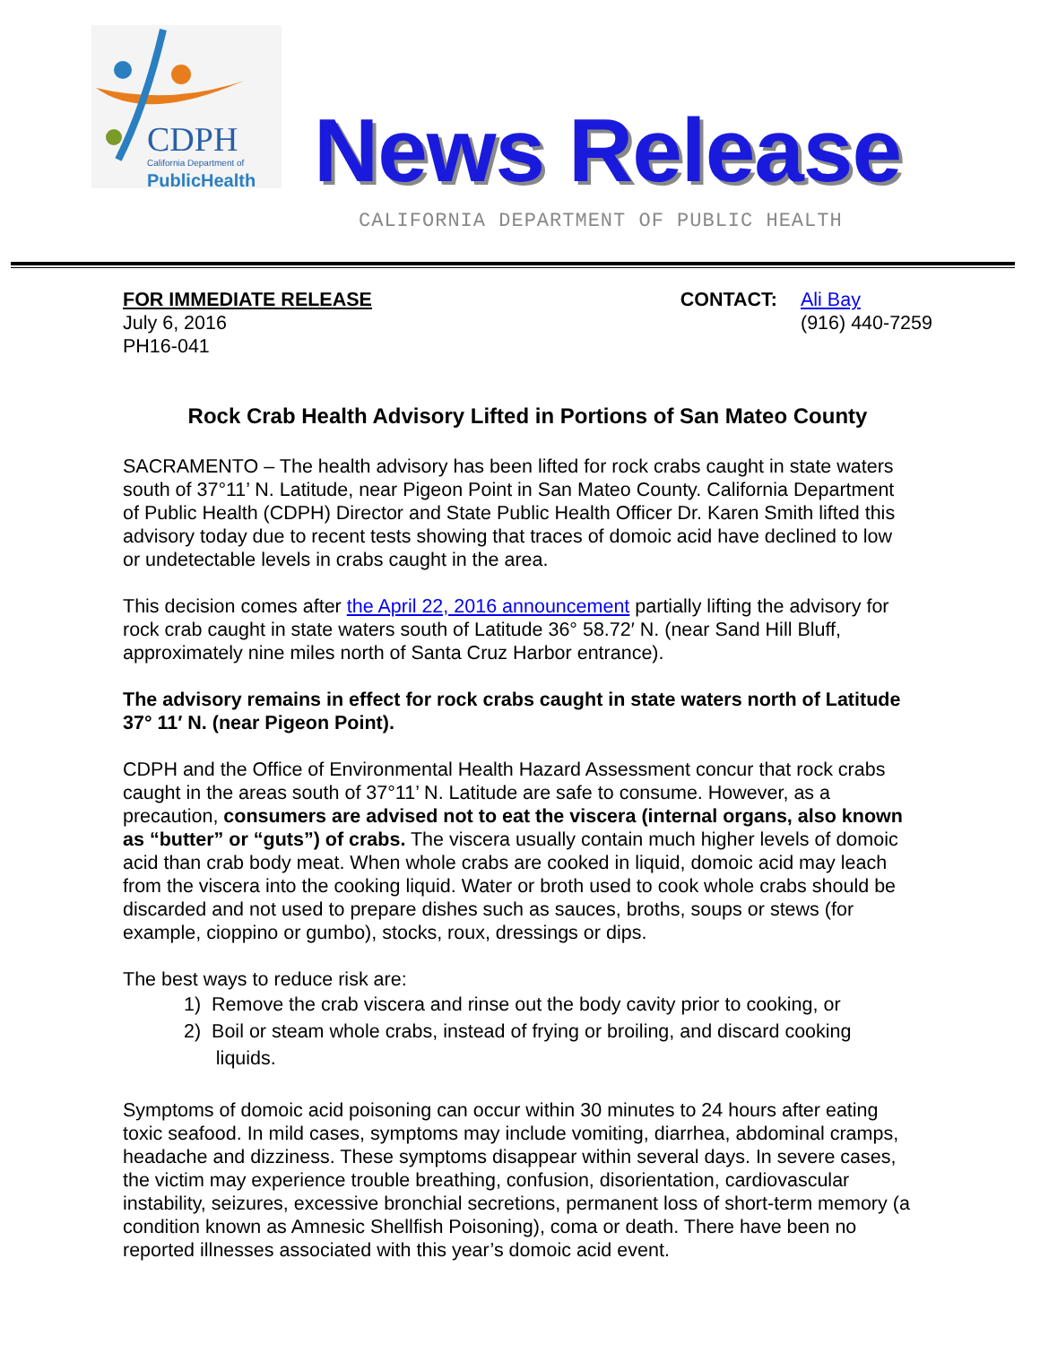CDPH
California Department of
PublicHealth
News Release
CALIFORNIA DEPARTMENT OF PUBLIC HEALTH
FOR IMMEDIATE RELEASE
July 6, 2016
PH16-041
CONTACT: Ali Bay
(916) 440-7259
Rock Crab Health Advisory Lifted in Portions of San Mateo County
SACRAMENTO – The health advisory has been lifted for rock crabs caught in state waters south of 37°11’ N. Latitude, near Pigeon Point in San Mateo County. California Department of Public Health (CDPH) Director and State Public Health Officer Dr. Karen Smith lifted this advisory today due to recent tests showing that traces of domoic acid have declined to low or undetectable levels in crabs caught in the area.
This decision comes after the April 22, 2016 announcement partially lifting the advisory for rock crab caught in state waters south of Latitude 36° 58.72′ N. (near Sand Hill Bluff, approximately nine miles north of Santa Cruz Harbor entrance).
The advisory remains in effect for rock crabs caught in state waters north of Latitude 37° 11′ N. (near Pigeon Point).
CDPH and the Office of Environmental Health Hazard Assessment concur that rock crabs caught in the areas south of 37°11’ N. Latitude are safe to consume. However, as a precaution, consumers are advised not to eat the viscera (internal organs, also known as “butter” or “guts”) of crabs. The viscera usually contain much higher levels of domoic acid than crab body meat. When whole crabs are cooked in liquid, domoic acid may leach from the viscera into the cooking liquid. Water or broth used to cook whole crabs should be discarded and not used to prepare dishes such as sauces, broths, soups or stews (for example, cioppino or gumbo), stocks, roux, dressings or dips.
The best ways to reduce risk are:
1) Remove the crab viscera and rinse out the body cavity prior to cooking, or
2) Boil or steam whole crabs, instead of frying or broiling, and discard cooking
liquids.
Symptoms of domoic acid poisoning can occur within 30 minutes to 24 hours after eating toxic seafood. In mild cases, symptoms may include vomiting, diarrhea, abdominal cramps, headache and dizziness. These symptoms disappear within several days. In severe cases, the victim may experience trouble breathing, confusion, disorientation, cardiovascular instability, seizures, excessive bronchial secretions, permanent loss of short-term memory (a condition known as Amnesic Shellfish Poisoning), coma or death. There have been no reported illnesses associated with this year’s domoic acid event.